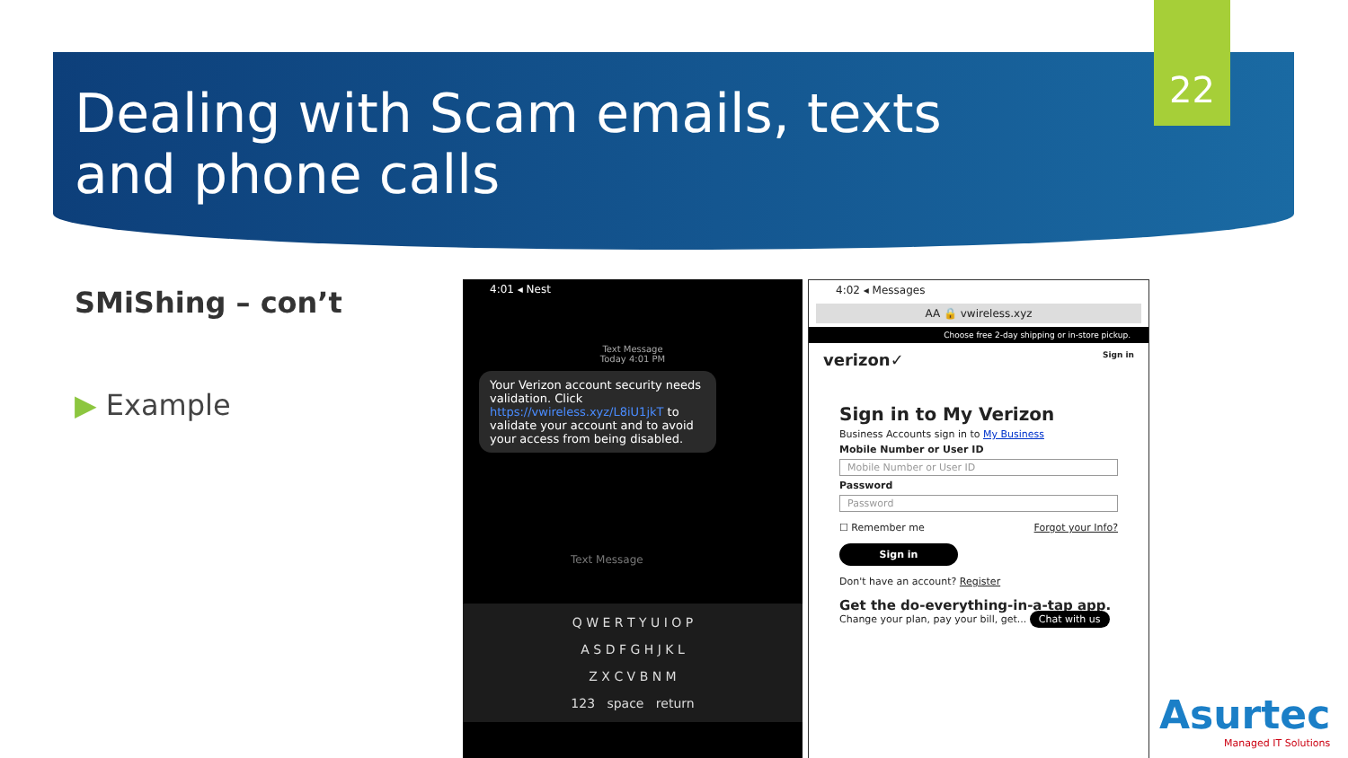Dealing with Scam emails, texts and phone calls
22
SMiShing – con’t
▶ Example
4:01 ◂ Nest
Text Message
Today 4:01 PM
Your Verizon account security needs validation. Click https://vwireless.xyz/L8iU1jkT to validate your account and to avoid your access from being disabled.
Text Message
Q W E R T Y U I O P
A S D F G H J K L
Z X C V B N M
123 space return
4:02 ◂ Messages
AA 🔒 vwireless.xyz
Choose free 2-day shipping or in-store pickup.
verizon✓ Sign in
Sign in to My Verizon
Business Accounts sign in to My Business
Mobile Number or User ID
Mobile Number or User ID
Password
Password
☐ Remember me Forgot your Info?
Sign in
Don't have an account? Register
Get the do-everything-in-a-tap app.
Change your plan, pay your bill, get... Chat with us
Asurtec
Managed IT Solutions